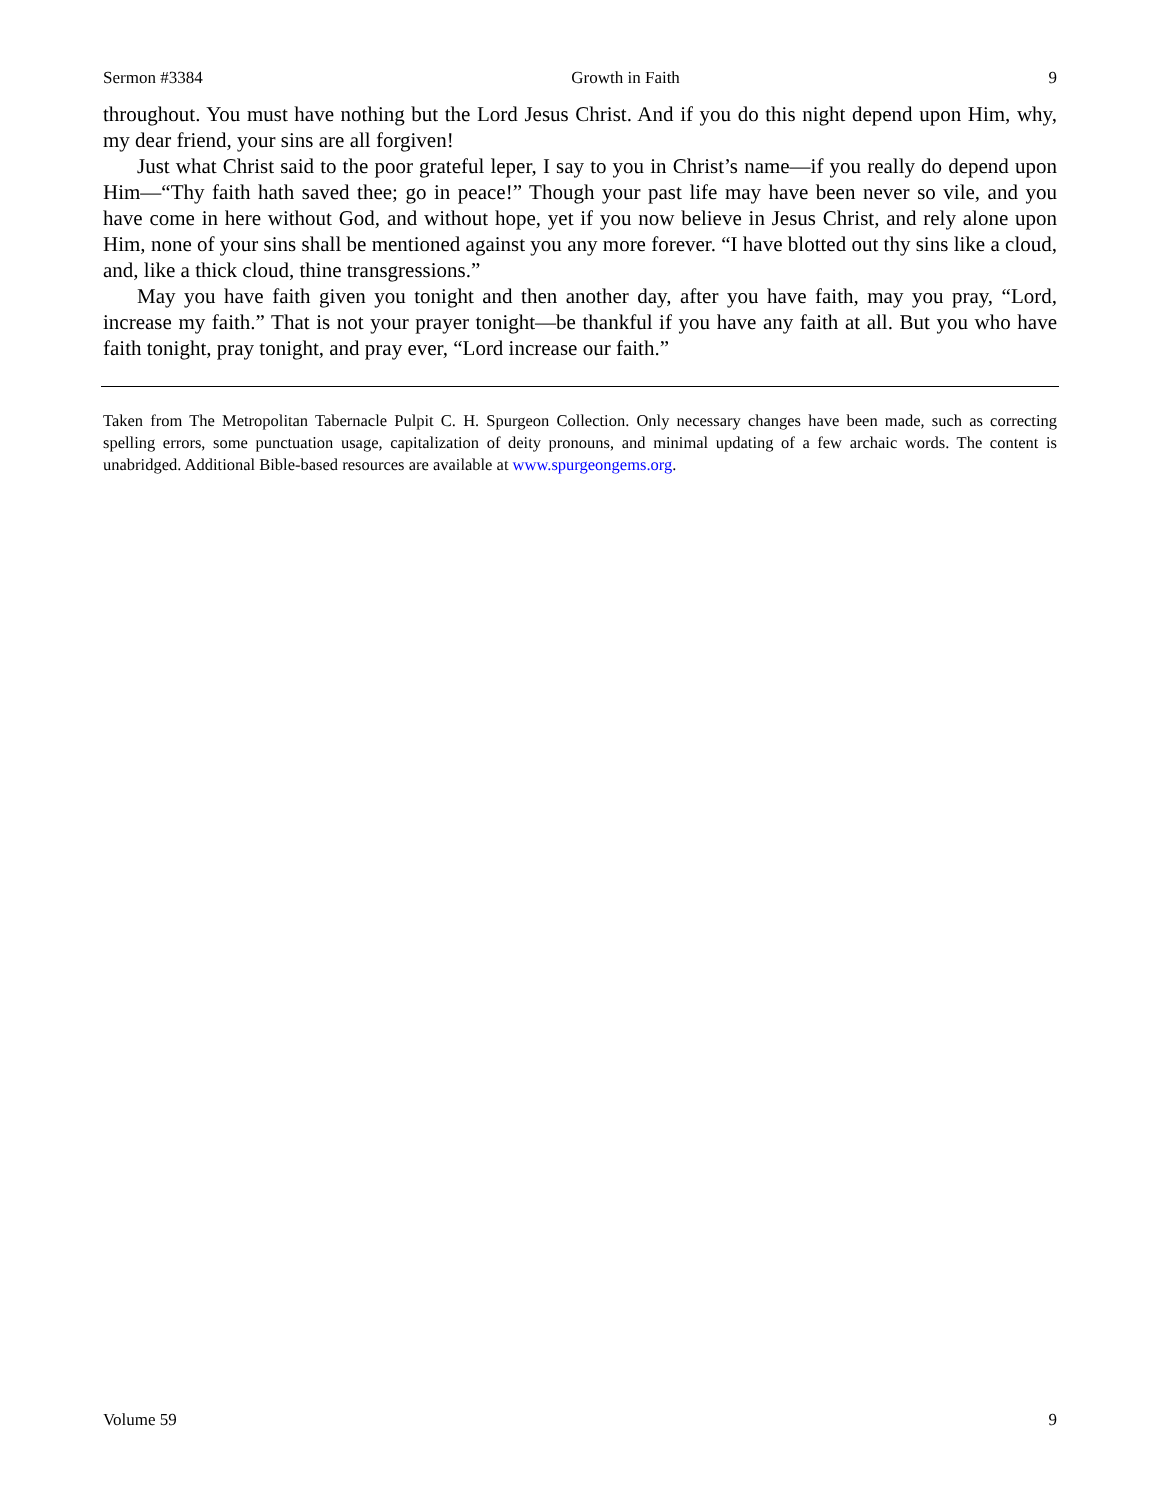Sermon #3384 Growth in Faith 9
throughout. You must have nothing but the Lord Jesus Christ. And if you do this night depend upon Him, why, my dear friend, your sins are all forgiven!
Just what Christ said to the poor grateful leper, I say to you in Christ’s name—if you really do depend upon Him—“Thy faith hath saved thee; go in peace!” Though your past life may have been never so vile, and you have come in here without God, and without hope, yet if you now believe in Jesus Christ, and rely alone upon Him, none of your sins shall be mentioned against you any more forever. “I have blotted out thy sins like a cloud, and, like a thick cloud, thine transgressions.”
May you have faith given you tonight and then another day, after you have faith, may you pray, “Lord, increase my faith.” That is not your prayer tonight—be thankful if you have any faith at all. But you who have faith tonight, pray tonight, and pray ever, “Lord increase our faith.”
Taken from The Metropolitan Tabernacle Pulpit C. H. Spurgeon Collection. Only necessary changes have been made, such as correcting spelling errors, some punctuation usage, capitalization of deity pronouns, and minimal updating of a few archaic words. The content is unabridged. Additional Bible-based resources are available at www.spurgeongems.org.
Volume 59 9